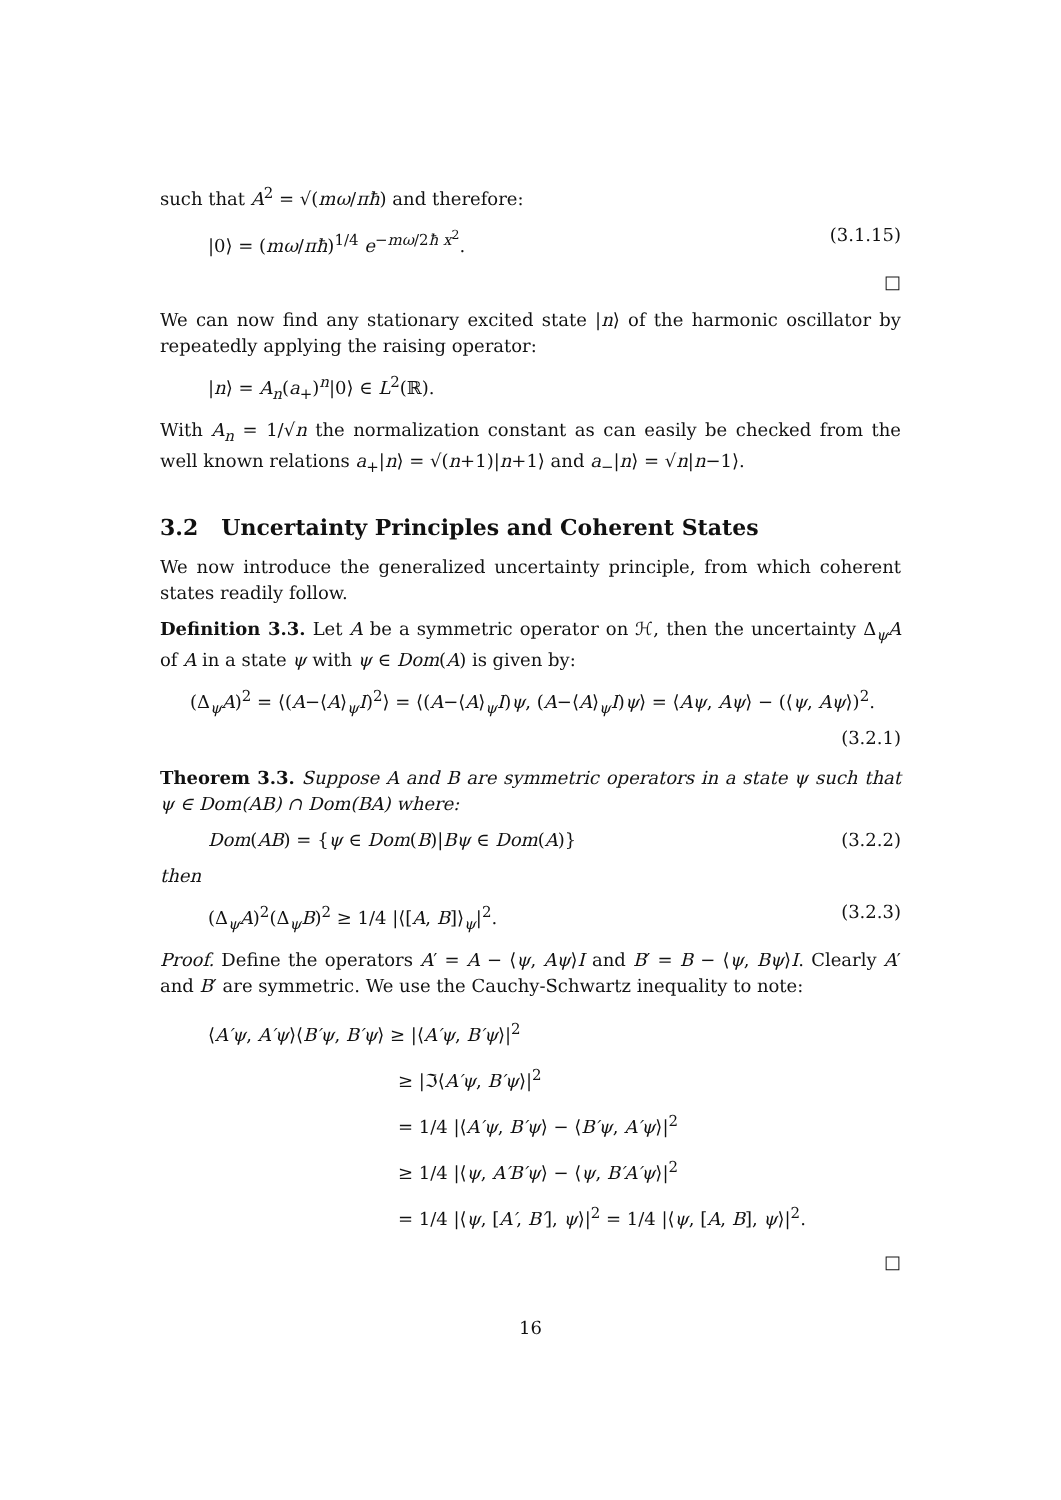such that A<sup>2</sup> = √(mω/πħ) and therefore:
|0⟩ = (mω/πħ)<sup>1/4</sup> e<sup>−mω/2ħ x<sup>2</sup></sup>. (3.1.15)
□
We can now find any stationary excited state |n⟩ of the harmonic oscillator by repeatedly applying the raising operator:
|n⟩ = A<sub>n</sub>(a<sub>+</sub>)<sup>n</sup>|0⟩ ∈ L<sup>2</sup>(ℝ).
With A<sub>n</sub> = 1/√n the normalization constant as can easily be checked from the well known relations a<sub>+</sub>|n⟩ = √(n+1)|n+1⟩ and a<sub>−</sub>|n⟩ = √n|n−1⟩.
3.2 Uncertainty Principles and Coherent States
We now introduce the generalized uncertainty principle, from which coherent states readily follow.
Definition 3.3. Let A be a symmetric operator on ℋ, then the uncertainty Δ<sub>ψ</sub>A of A in a state ψ with ψ ∈ Dom(A) is given by:
(Δ<sub>ψ</sub>A)<sup>2</sup> = ⟨(A−⟨A⟩<sub>ψ</sub>I)<sup>2</sup>⟩ = ⟨(A−⟨A⟩<sub>ψ</sub>I)ψ, (A−⟨A⟩<sub>ψ</sub>I)ψ⟩ = ⟨Aψ, Aψ⟩ − (⟨ψ, Aψ⟩)<sup>2</sup>.
(3.2.1)
Theorem 3.3. Suppose A and B are symmetric operators in a state ψ such that ψ ∈ Dom(AB) ∩ Dom(BA) where:
Dom(AB) = {ψ ∈ Dom(B)|Bψ ∈ Dom(A)} (3.2.2)
then
(Δ<sub>ψ</sub>A)<sup>2</sup>(Δ<sub>ψ</sub>B)<sup>2</sup> ≥ 1/4 |⟨[A, B]⟩<sub>ψ</sub>|<sup>2</sup>. (3.2.3)
Proof. Define the operators A′ = A − ⟨ψ, Aψ⟩I and B′ = B − ⟨ψ, Bψ⟩I. Clearly A′ and B′ are symmetric. We use the Cauchy-Schwartz inequality to note:
⟨A′ψ, A′ψ⟩⟨B′ψ, B′ψ⟩ ≥ |⟨A′ψ, B′ψ⟩|<sup>2</sup>
≥ |ℑ⟨A′ψ, B′ψ⟩|<sup>2</sup>
= 1/4 |⟨A′ψ, B′ψ⟩ − ⟨B′ψ, A′ψ⟩|<sup>2</sup>
≥ 1/4 |⟨ψ, A′B′ψ⟩ − ⟨ψ, B′A′ψ⟩|<sup>2</sup>
= 1/4 |⟨ψ, [A′, B′], ψ⟩|<sup>2</sup> = 1/4 |⟨ψ, [A, B], ψ⟩|<sup>2</sup>.
□
16